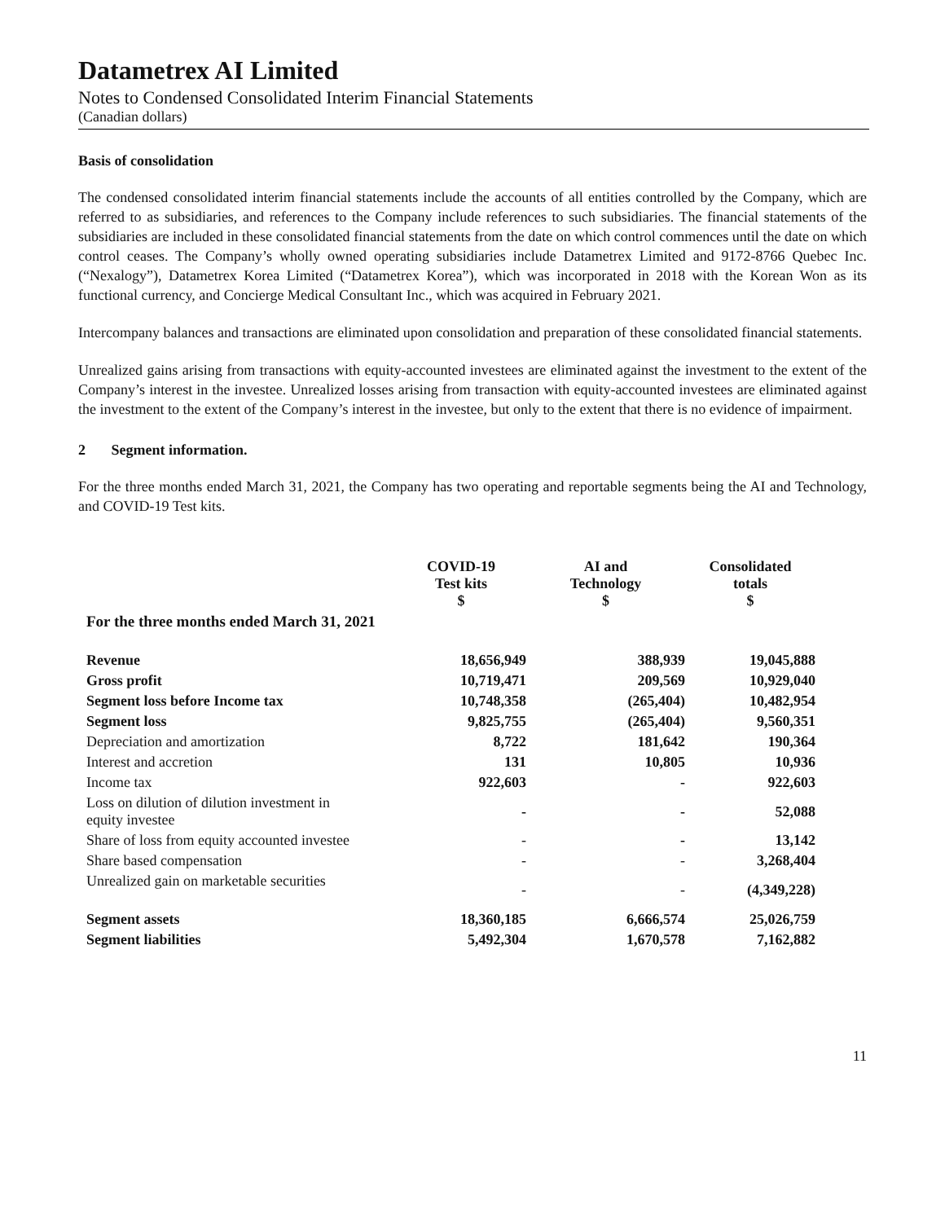Datametrex AI Limited
Notes to Condensed Consolidated Interim Financial Statements
(Canadian dollars)
Basis of consolidation
The condensed consolidated interim financial statements include the accounts of all entities controlled by the Company, which are referred to as subsidiaries, and references to the Company include references to such subsidiaries. The financial statements of the subsidiaries are included in these consolidated financial statements from the date on which control commences until the date on which control ceases. The Company’s wholly owned operating subsidiaries include Datametrex Limited and 9172-8766 Quebec Inc. (“Nexalogy”), Datametrex Korea Limited (“Datametrex Korea”), which was incorporated in 2018 with the Korean Won as its functional currency, and Concierge Medical Consultant Inc., which was acquired in February 2021.
Intercompany balances and transactions are eliminated upon consolidation and preparation of these consolidated financial statements.
Unrealized gains arising from transactions with equity-accounted investees are eliminated against the investment to the extent of the Company’s interest in the investee. Unrealized losses arising from transaction with equity-accounted investees are eliminated against the investment to the extent of the Company’s interest in the investee, but only to the extent that there is no evidence of impairment.
2 Segment information.
For the three months ended March 31, 2021, the Company has two operating and reportable segments being the AI and Technology, and COVID-19 Test kits.
| | COVID-19 Test kits $ | AI and Technology $ | Consolidated totals $ |
| --- | --- | --- | --- |
| For the three months ended March 31, 2021 | | | |
| Revenue | 18,656,949 | 388,939 | 19,045,888 |
| Gross profit | 10,719,471 | 209,569 | 10,929,040 |
| Segment loss before Income tax | 10,748,358 | (265,404) | 10,482,954 |
| Segment loss | 9,825,755 | (265,404) | 9,560,351 |
| Depreciation and amortization | 8,722 | 181,642 | 190,364 |
| Interest and accretion | 131 | 10,805 | 10,936 |
| Income tax | 922,603 | - | 922,603 |
| Loss on dilution of dilution investment in equity investee | - | - | 52,088 |
| Share of loss from equity accounted investee | - | - | 13,142 |
| Share based compensation | - | - | 3,268,404 |
| Unrealized gain on marketable securities | - | - | (4,349,228) |
| Segment assets | 18,360,185 | 6,666,574 | 25,026,759 |
| Segment liabilities | 5,492,304 | 1,670,578 | 7,162,882 |
11